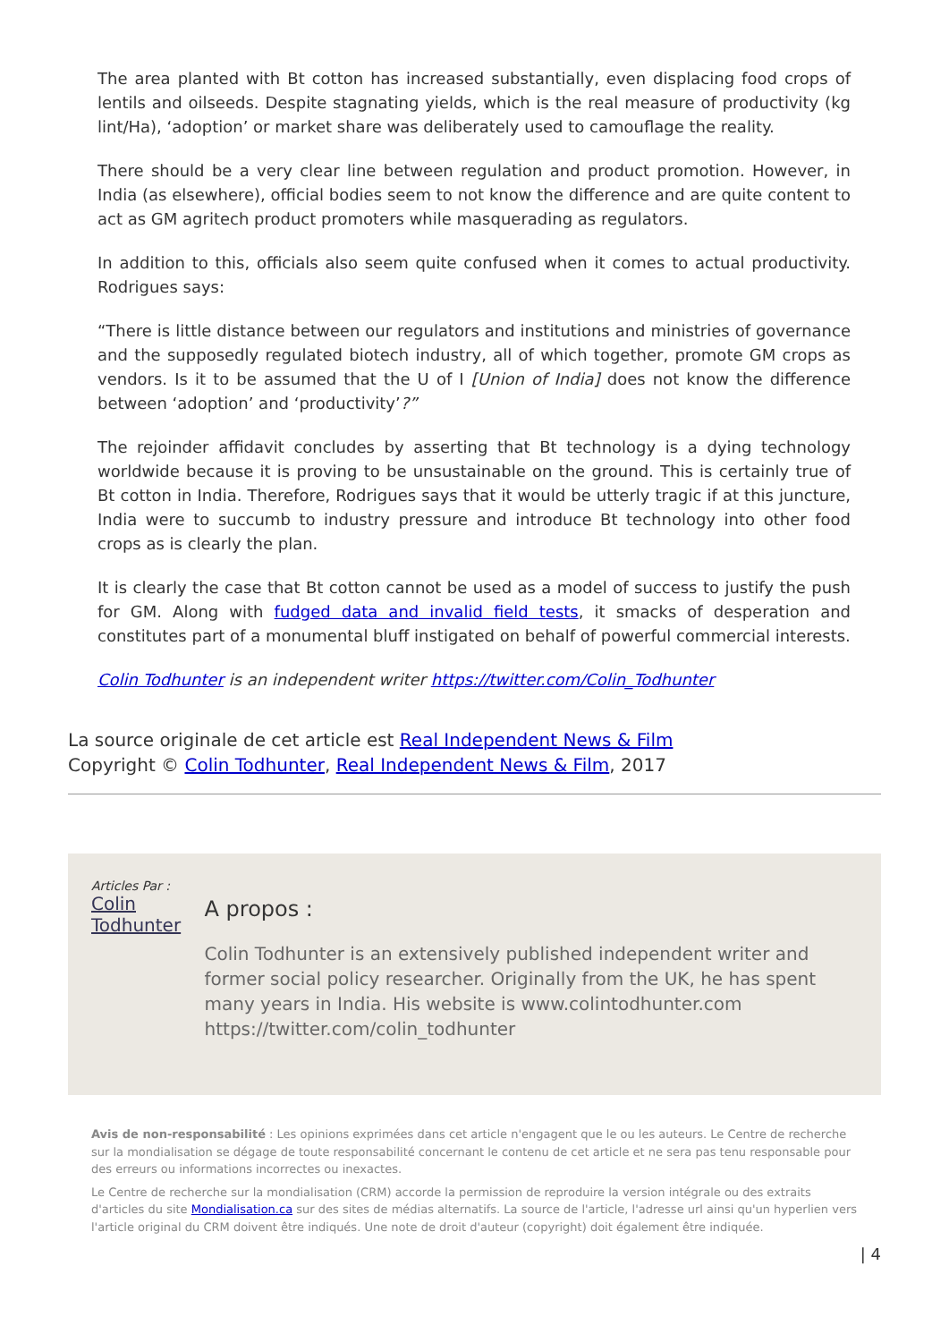The area planted with Bt cotton has increased substantially, even displacing food crops of lentils and oilseeds. Despite stagnating yields, which is the real measure of productivity (kg lint/Ha), ‘adoption’ or market share was deliberately used to camouflage the reality.
There should be a very clear line between regulation and product promotion. However, in India (as elsewhere), official bodies seem to not know the difference and are quite content to act as GM agritech product promoters while masquerading as regulators.
In addition to this, officials also seem quite confused when it comes to actual productivity. Rodrigues says:
“There is little distance between our regulators and institutions and ministries of governance and the supposedly regulated biotech industry, all of which together, promote GM crops as vendors. Is it to be assumed that the U of I [Union of India] does not know the difference between ‘adoption’ and ‘productivity’?”
The rejoinder affidavit concludes by asserting that Bt technology is a dying technology worldwide because it is proving to be unsustainable on the ground. This is certainly true of Bt cotton in India. Therefore, Rodrigues says that it would be utterly tragic if at this juncture, India were to succumb to industry pressure and introduce Bt technology into other food crops as is clearly the plan.
It is clearly the case that Bt cotton cannot be used as a model of success to justify the push for GM. Along with fudged data and invalid field tests, it smacks of desperation and constitutes part of a monumental bluff instigated on behalf of powerful commercial interests.
Colin Todhunter is an independent writer https://twitter.com/Colin_Todhunter
La source originale de cet article est Real Independent News & Film
Copyright © Colin Todhunter, Real Independent News & Film, 2017
Articles Par : Colin Todhunter
A propos :
Colin Todhunter is an extensively published independent writer and former social policy researcher. Originally from the UK, he has spent many years in India. His website is www.colintodhunter.com https://twitter.com/colin_todhunter
Avis de non-responsabilité : Les opinions exprimées dans cet article n'engagent que le ou les auteurs. Le Centre de recherche sur la mondialisation se dégage de toute responsabilité concernant le contenu de cet article et ne sera pas tenu responsable pour des erreurs ou informations incorrectes ou inexactes.
Le Centre de recherche sur la mondialisation (CRM) accorde la permission de reproduire la version intégrale ou des extraits d'articles du site Mondialisation.ca sur des sites de médias alternatifs. La source de l'article, l'adresse url ainsi qu'un hyperlien vers l'article original du CRM doivent être indiqués. Une note de droit d'auteur (copyright) doit également être indiquée.
| 4